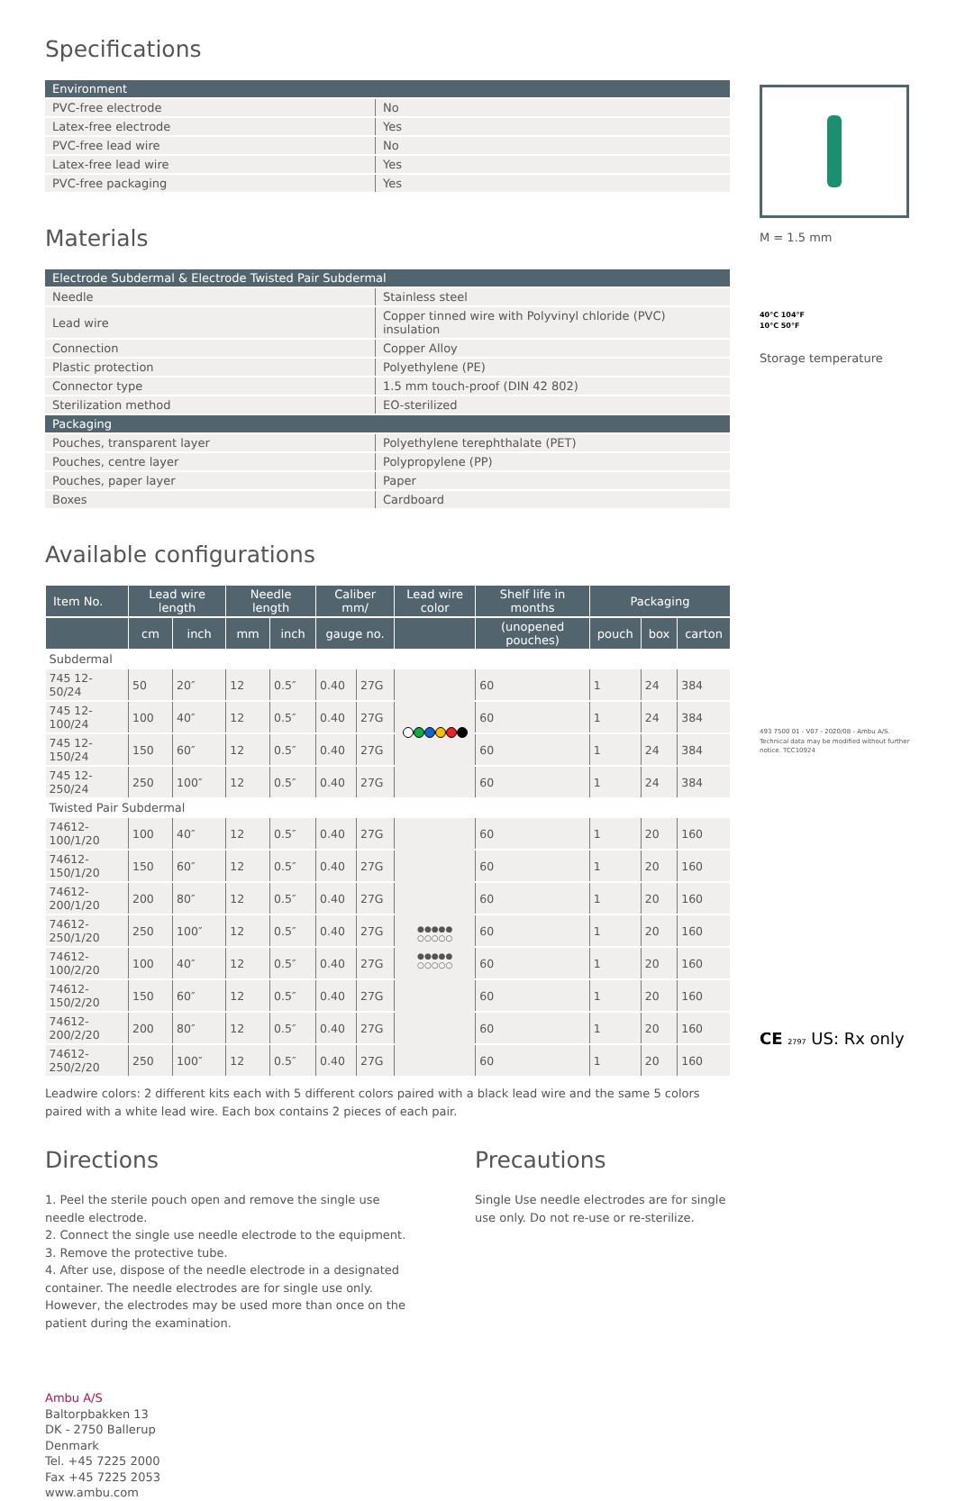Specifications
| Environment | |
| PVC-free electrode | No |
| Latex-free electrode | Yes |
| PVC-free lead wire | No |
| Latex-free lead wire | Yes |
| PVC-free packaging | Yes |
Materials
| Electrode Subdermal & Electrode Twisted Pair Subdermal | |
| Needle | Stainless steel |
| Lead wire | Copper tinned wire with Polyvinyl chloride (PVC) insulation |
| Connection | Copper Alloy |
| Plastic protection | Polyethylene (PE) |
| Connector type | 1.5 mm touch-proof (DIN 42 802) |
| Sterilization method | EO-sterilized |
| Packaging | |
| Pouches, transparent layer | Polyethylene terephthalate (PET) |
| Pouches, centre layer | Polypropylene (PP) |
| Pouches, paper layer | Paper |
| Boxes | Cardboard |
Available configurations
| Item No. | Lead wire length | | Needle length | | Caliber mm/ | | Lead wire color | Shelf life in months | Packaging | | |
| --- | --- | --- | --- | --- | --- | --- | --- | --- | --- | --- | --- |
| | cm | inch | mm | inch | gauge no. | | | (unopened pouches) | pouch | box | carton |
| Subdermal | | | | | | | | | | | |
| 745 12-50/24 | 50 | 20″ | 12 | 0.5″ | 0.40 | 27G | | 60 | 1 | 24 | 384 |
| 745 12-100/24 | 100 | 40″ | 12 | 0.5″ | 0.40 | 27G | | 60 | 1 | 24 | 384 |
| 745 12-150/24 | 150 | 60″ | 12 | 0.5″ | 0.40 | 27G | | 60 | 1 | 24 | 384 |
| 745 12-250/24 | 250 | 100″ | 12 | 0.5″ | 0.40 | 27G | | 60 | 1 | 24 | 384 |
| Twisted Pair Subdermal | | | | | | | | | | | |
| 74612-100/1/20 | 100 | 40″ | 12 | 0.5″ | 0.40 | 27G | ●●●●● ○○○○○ ●●●●● ○○○○○ | 60 | 1 | 20 | 160 |
| 74612-150/1/20 | 150 | 60″ | 12 | 0.5″ | 0.40 | 27G | | 60 | 1 | 20 | 160 |
| 74612-200/1/20 | 200 | 80″ | 12 | 0.5″ | 0.40 | 27G | | 60 | 1 | 20 | 160 |
| 74612-250/1/20 | 250 | 100″ | 12 | 0.5″ | 0.40 | 27G | | 60 | 1 | 20 | 160 |
| 74612-100/2/20 | 100 | 40″ | 12 | 0.5″ | 0.40 | 27G | | 60 | 1 | 20 | 160 |
| 74612-150/2/20 | 150 | 60″ | 12 | 0.5″ | 0.40 | 27G | | 60 | 1 | 20 | 160 |
| 74612-200/2/20 | 200 | 80″ | 12 | 0.5″ | 0.40 | 27G | | 60 | 1 | 20 | 160 |
| 74612-250/2/20 | 250 | 100″ | 12 | 0.5″ | 0.40 | 27G | | 60 | 1 | 20 | 160 |
Leadwire colors: 2 different kits each with 5 different colors paired with a black lead wire and the same 5 colors paired with a white lead wire. Each box contains 2 pieces of each pair.
Directions
1. Peel the sterile pouch open and remove the single use needle electrode.
2. Connect the single use needle electrode to the equipment.
3. Remove the protective tube.
4. After use, dispose of the needle electrode in a designated container. The needle electrodes are for single use only. However, the electrodes may be used more than once on the patient during the examination.
Precautions
Single Use needle electrodes are for single use only. Do not re-use or re-sterilize.
Ambu A/S
Baltorpbakken 13
DK - 2750 Ballerup
Denmark
Tel. +45 7225 2000
Fax +45 7225 2053
www.ambu.com
M = 1.5 mm
40°C 104°F
10°C 50°F
Storage temperature
493 7500 01 - V07 - 2020/08 - Ambu A/S. Technical data may be modified without further notice. TCC10924
CE 2797 US: Rx only